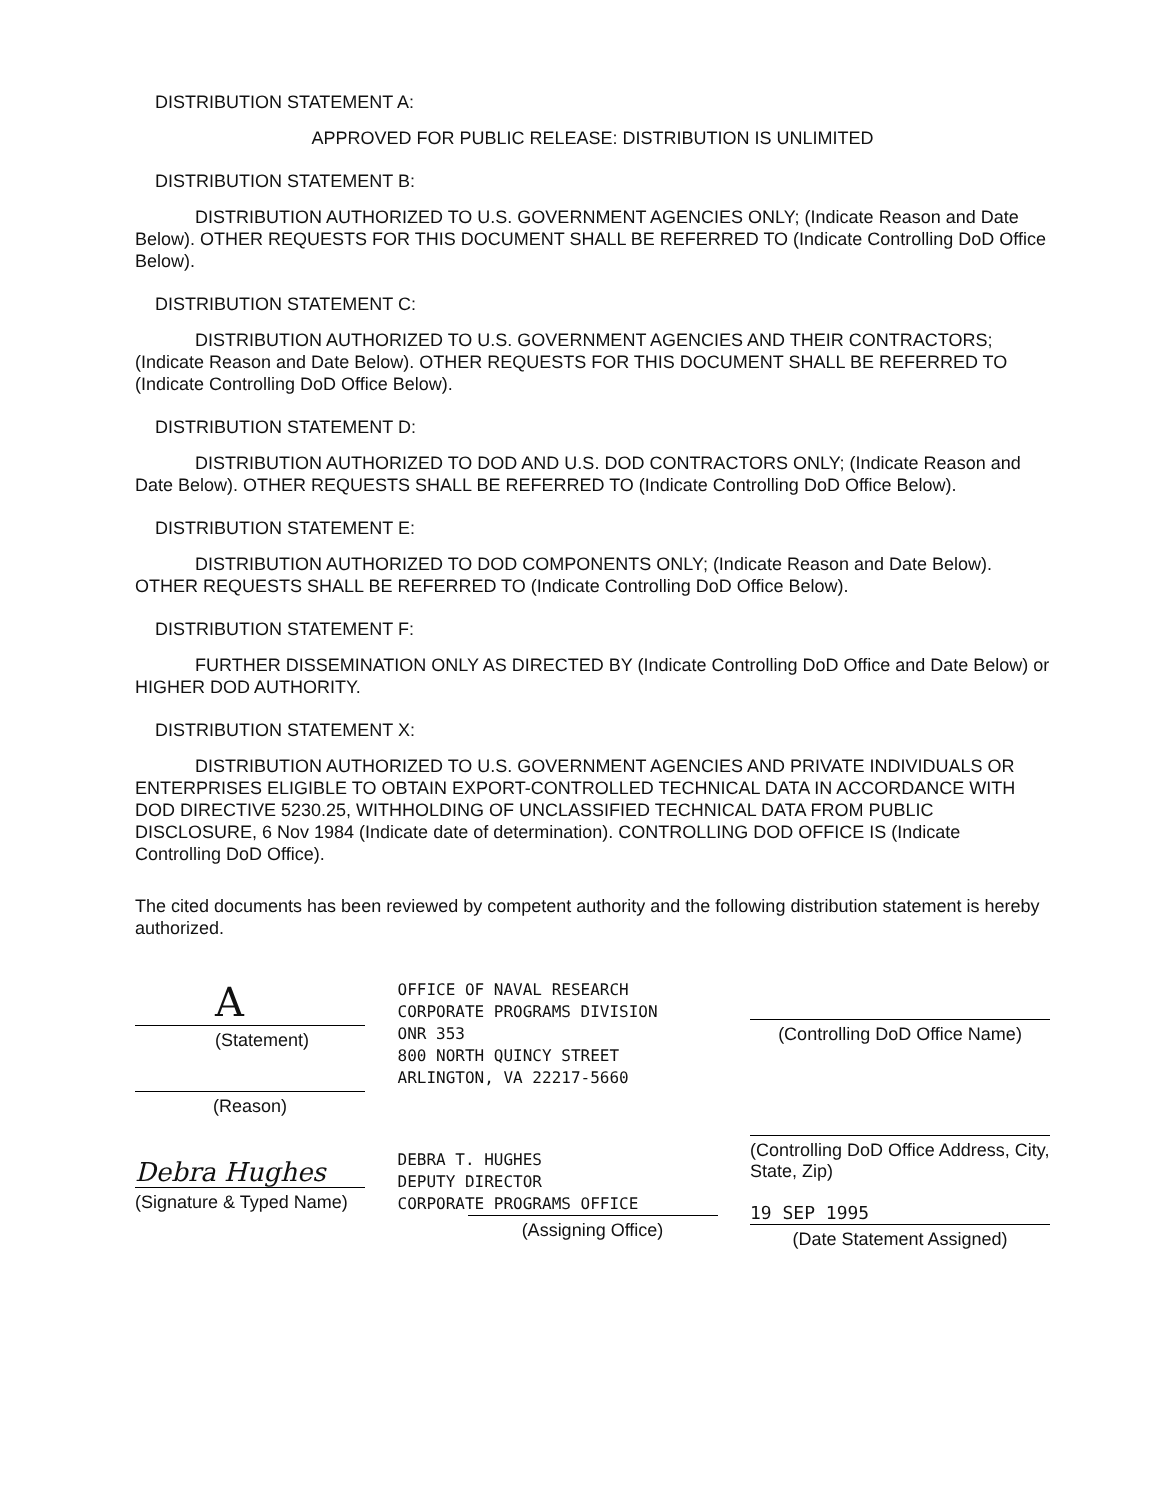DISTRIBUTION STATEMENT A:
APPROVED FOR PUBLIC RELEASE: DISTRIBUTION IS UNLIMITED
DISTRIBUTION STATEMENT B:
DISTRIBUTION AUTHORIZED TO U.S. GOVERNMENT AGENCIES ONLY; (Indicate Reason and Date Below). OTHER REQUESTS FOR THIS DOCUMENT SHALL BE REFERRED TO (Indicate Controlling DoD Office Below).
DISTRIBUTION STATEMENT C:
DISTRIBUTION AUTHORIZED TO U.S. GOVERNMENT AGENCIES AND THEIR CONTRACTORS; (Indicate Reason and Date Below). OTHER REQUESTS FOR THIS DOCUMENT SHALL BE REFERRED TO (Indicate Controlling DoD Office Below).
DISTRIBUTION STATEMENT D:
DISTRIBUTION AUTHORIZED TO DOD AND U.S. DOD CONTRACTORS ONLY; (Indicate Reason and Date Below). OTHER REQUESTS SHALL BE REFERRED TO (Indicate Controlling DoD Office Below).
DISTRIBUTION STATEMENT E:
DISTRIBUTION AUTHORIZED TO DOD COMPONENTS ONLY; (Indicate Reason and Date Below). OTHER REQUESTS SHALL BE REFERRED TO (Indicate Controlling DoD Office Below).
DISTRIBUTION STATEMENT F:
FURTHER DISSEMINATION ONLY AS DIRECTED BY (Indicate Controlling DoD Office and Date Below) or HIGHER DOD AUTHORITY.
DISTRIBUTION STATEMENT X:
DISTRIBUTION AUTHORIZED TO U.S. GOVERNMENT AGENCIES AND PRIVATE INDIVIDUALS OR ENTERPRISES ELIGIBLE TO OBTAIN EXPORT-CONTROLLED TECHNICAL DATA IN ACCORDANCE WITH DOD DIRECTIVE 5230.25, WITHHOLDING OF UNCLASSIFIED TECHNICAL DATA FROM PUBLIC DISCLOSURE, 6 Nov 1984 (Indicate date of determination). CONTROLLING DOD OFFICE IS (Indicate Controlling DoD Office).
The cited documents has been reviewed by competent authority and the following distribution statement is hereby authorized.
A
(Statement)
(Reason)
Debra Hughes
(Signature & Typed Name)
OFFICE OF NAVAL RESEARCH
CORPORATE PROGRAMS DIVISION
ONR 353
800 NORTH QUINCY STREET
ARLINGTON, VA 22217-5660
DEBRA T. HUGHES
DEPUTY DIRECTOR
CORPORATE PROGRAMS OFFICE
(Assigning Office)
(Controlling DoD Office Name)
(Controlling DoD Office Address, City, State, Zip)
19 SEP 1995
(Date Statement Assigned)